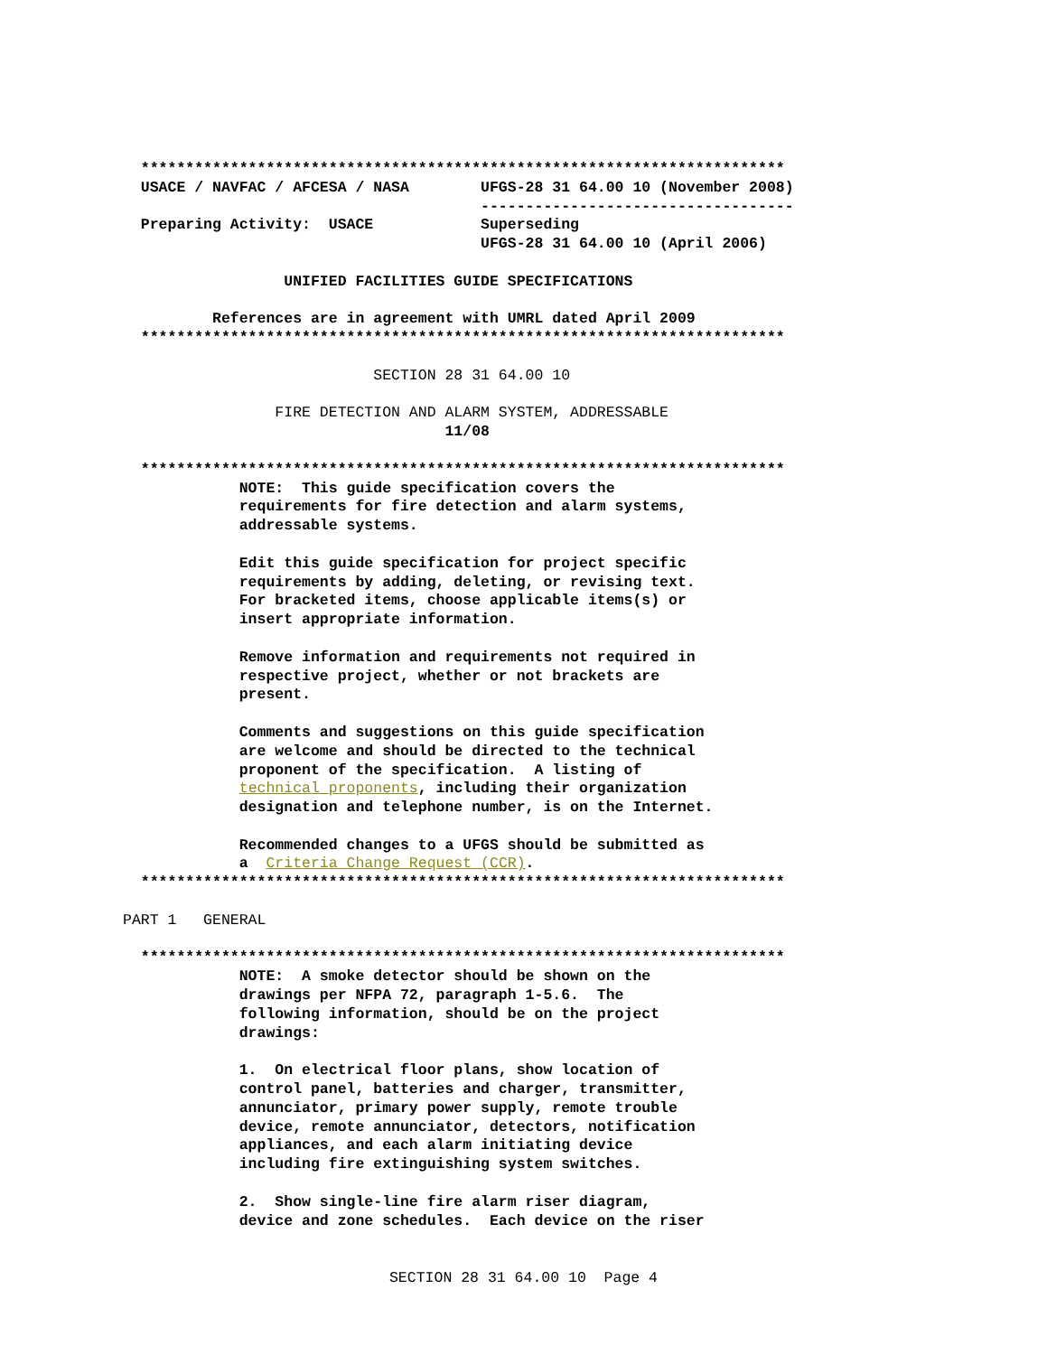************************************************************************
  USACE / NAVFAC / AFCESA / NASA        UFGS-28 31 64.00 10 (November 2008)
                                        -----------------------------------
  Preparing Activity:  USACE            Superseding
                                        UFGS-28 31 64.00 10 (April 2006)

                  UNIFIED FACILITIES GUIDE SPECIFICATIONS

          References are in agreement with UMRL dated April 2009
  ************************************************************************

                            SECTION 28 31 64.00 10

                 FIRE DETECTION AND ALARM SYSTEM, ADDRESSABLE
                                    11/08

  ************************************************************************
             NOTE:  This guide specification covers the
             requirements for fire detection and alarm systems,
             addressable systems.

             Edit this guide specification for project specific
             requirements by adding, deleting, or revising text.
             For bracketed items, choose applicable items(s) or
             insert appropriate information.

             Remove information and requirements not required in
             respective project, whether or not brackets are
             present.

             Comments and suggestions on this guide specification
             are welcome and should be directed to the technical
             proponent of the specification.  A listing of
             technical proponents, including their organization
             designation and telephone number, is on the Internet.

             Recommended changes to a UFGS should be submitted as
             a  Criteria Change Request (CCR).
  ************************************************************************

PART 1   GENERAL

  ************************************************************************
             NOTE:  A smoke detector should be shown on the
             drawings per NFPA 72, paragraph 1-5.6.  The
             following information, should be on the project
             drawings:

             1.  On electrical floor plans, show location of
             control panel, batteries and charger, transmitter,
             annunciator, primary power supply, remote trouble
             device, remote annunciator, detectors, notification
             appliances, and each alarm initiating device
             including fire extinguishing system switches.

             2.  Show single-line fire alarm riser diagram,
             device and zone schedules.  Each device on the riser
SECTION 28 31 64.00 10  Page 4